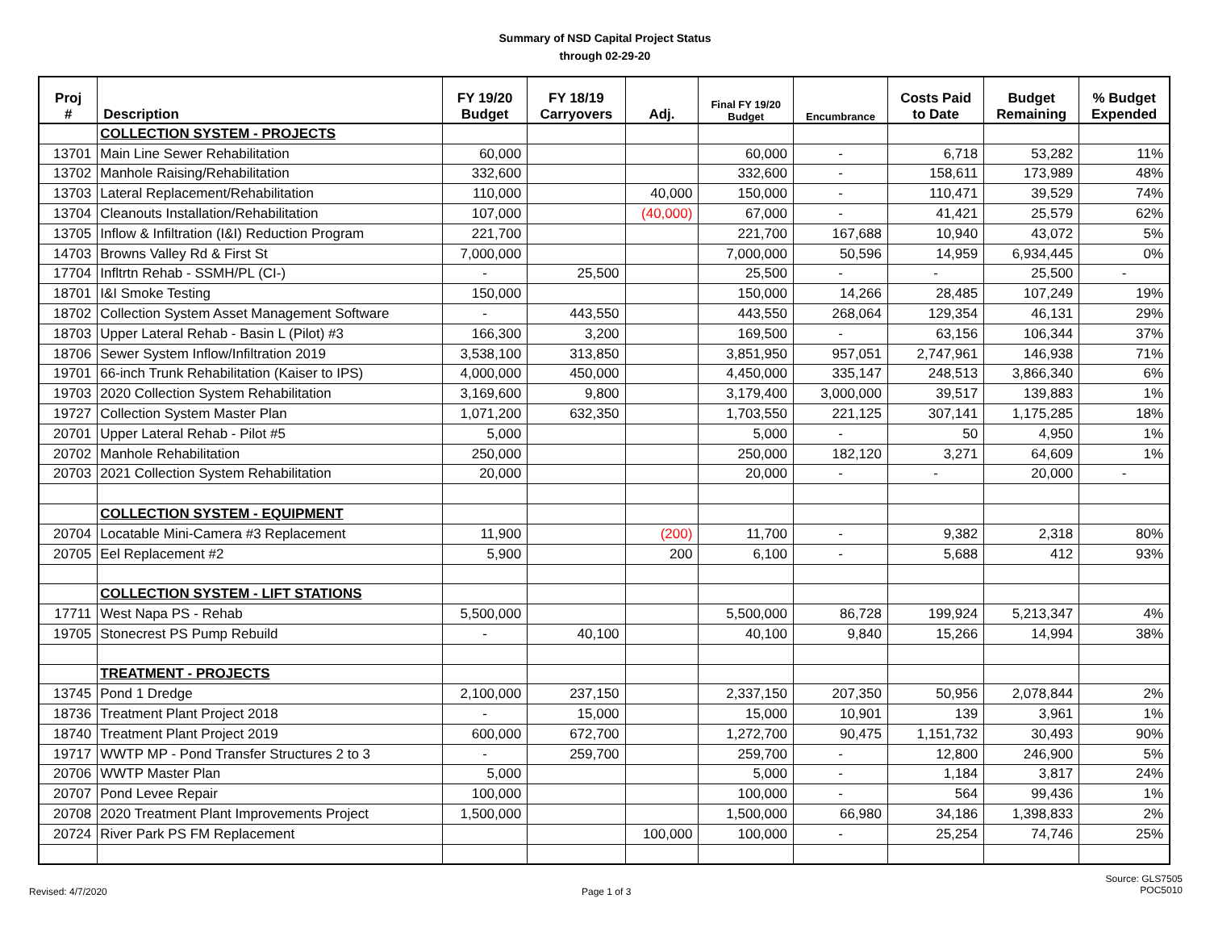Summary of NSD Capital Project Status
through 02-29-20
| Proj # | Description | FY 19/20 Budget | FY 18/19 Carryovers | Adj. | Final FY 19/20 Budget | Encumbrance | Costs Paid to Date | Budget Remaining | % Budget Expended |
| --- | --- | --- | --- | --- | --- | --- | --- | --- | --- |
| | COLLECTION SYSTEM - PROJECTS | | | | | | | | |
| 13701 | Main Line Sewer Rehabilitation | 60,000 | | | 60,000 | - | 6,718 | 53,282 | 11% |
| 13702 | Manhole Raising/Rehabilitation | 332,600 | | | 332,600 | - | 158,611 | 173,989 | 48% |
| 13703 | Lateral Replacement/Rehabilitation | 110,000 | | 40,000 | 150,000 | - | 110,471 | 39,529 | 74% |
| 13704 | Cleanouts Installation/Rehabilitation | 107,000 | | (40,000) | 67,000 | - | 41,421 | 25,579 | 62% |
| 13705 | Inflow & Infiltration (I&I) Reduction Program | 221,700 | | | 221,700 | 167,688 | 10,940 | 43,072 | 5% |
| 14703 | Browns Valley Rd & First St | 7,000,000 | | | 7,000,000 | 50,596 | 14,959 | 6,934,445 | 0% |
| 17704 | Infltrtn Rehab - SSMH/PL (CI-) | - | 25,500 | | 25,500 | - | - | 25,500 | - |
| 18701 | I&I Smoke Testing | 150,000 | | | 150,000 | 14,266 | 28,485 | 107,249 | 19% |
| 18702 | Collection System Asset Management Software | - | 443,550 | | 443,550 | 268,064 | 129,354 | 46,131 | 29% |
| 18703 | Upper Lateral Rehab - Basin L (Pilot) #3 | 166,300 | 3,200 | | 169,500 | - | 63,156 | 106,344 | 37% |
| 18706 | Sewer System Inflow/Infiltration 2019 | 3,538,100 | 313,850 | | 3,851,950 | 957,051 | 2,747,961 | 146,938 | 71% |
| 19701 | 66-inch Trunk Rehabilitation (Kaiser to IPS) | 4,000,000 | 450,000 | | 4,450,000 | 335,147 | 248,513 | 3,866,340 | 6% |
| 19703 | 2020 Collection System Rehabilitation | 3,169,600 | 9,800 | | 3,179,400 | 3,000,000 | 39,517 | 139,883 | 1% |
| 19727 | Collection System Master Plan | 1,071,200 | 632,350 | | 1,703,550 | 221,125 | 307,141 | 1,175,285 | 18% |
| 20701 | Upper Lateral Rehab - Pilot #5 | 5,000 | | | 5,000 | - | 50 | 4,950 | 1% |
| 20702 | Manhole Rehabilitation | 250,000 | | | 250,000 | 182,120 | 3,271 | 64,609 | 1% |
| 20703 | 2021 Collection System Rehabilitation | 20,000 | | | 20,000 | - | - | 20,000 | - |
| | COLLECTION SYSTEM - EQUIPMENT | | | | | | | | |
| 20704 | Locatable Mini-Camera #3 Replacement | 11,900 | | (200) | 11,700 | - | 9,382 | 2,318 | 80% |
| 20705 | Eel Replacement #2 | 5,900 | | 200 | 6,100 | - | 5,688 | 412 | 93% |
| | COLLECTION SYSTEM - LIFT STATIONS | | | | | | | | |
| 17711 | West Napa PS - Rehab | 5,500,000 | | | 5,500,000 | 86,728 | 199,924 | 5,213,347 | 4% |
| 19705 | Stonecrest PS Pump Rebuild | - | 40,100 | | 40,100 | 9,840 | 15,266 | 14,994 | 38% |
| | TREATMENT - PROJECTS | | | | | | | | |
| 13745 | Pond 1 Dredge | 2,100,000 | 237,150 | | 2,337,150 | 207,350 | 50,956 | 2,078,844 | 2% |
| 18736 | Treatment Plant Project 2018 | - | 15,000 | | 15,000 | 10,901 | 139 | 3,961 | 1% |
| 18740 | Treatment Plant Project 2019 | 600,000 | 672,700 | | 1,272,700 | 90,475 | 1,151,732 | 30,493 | 90% |
| 19717 | WWTP MP - Pond Transfer Structures 2 to 3 | - | 259,700 | | 259,700 | - | 12,800 | 246,900 | 5% |
| 20706 | WWTP Master Plan | 5,000 | | | 5,000 | - | 1,184 | 3,817 | 24% |
| 20707 | Pond Levee Repair | 100,000 | | | 100,000 | - | 564 | 99,436 | 1% |
| 20708 | 2020 Treatment Plant Improvements Project | 1,500,000 | | | 1,500,000 | 66,980 | 34,186 | 1,398,833 | 2% |
| 20724 | River Park PS FM Replacement | | | 100,000 | 100,000 | - | 25,254 | 74,746 | 25% |
Revised: 4/7/2020 Page 1 of 3
Source: GLS7505
POC5010